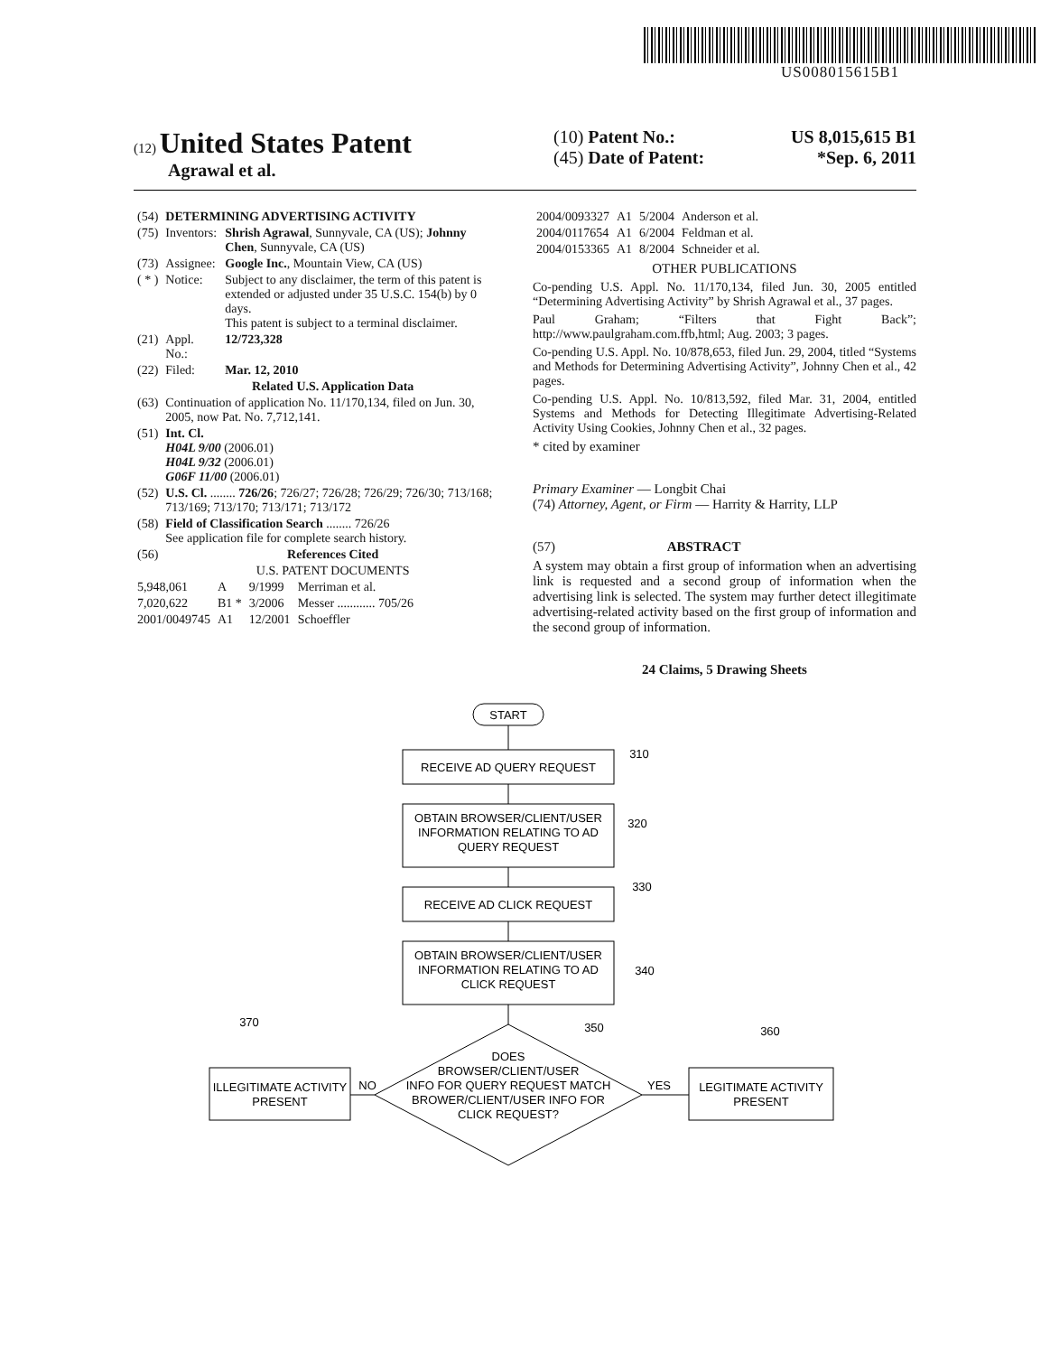US008015615B1
(12) United States Patent
Agrawal et al.
(10) Patent No.: US 8,015,615 B1
(45) Date of Patent: *Sep. 6, 2011
| (54) | DETERMINING ADVERTISING ACTIVITY | |
| (75) | Inventors: | Shrish Agrawal , Sunnyvale, CA (US); Johnny Chen , Sunnyvale, CA (US) |
| (73) | Assignee: | Google Inc. , Mountain View, CA (US) |
| ( * ) | Notice: | Subject to any disclaimer, the term of this patent is extended or adjusted under 35 U.S.C. 154(b) by 0 days. This patent is subject to a terminal disclaimer. |
| (21) | Appl. No.: | 12/723,328 |
| (22) | Filed: | Mar. 12, 2010 |
| | Related U.S. Application Data | |
| (63) | Continuation of application No. 11/170,134, filed on Jun. 30, 2005, now Pat. No. 7,712,141. | |
| (51) | Int. Cl. H04L 9/00 (2006.01) H04L 9/32 (2006.01) G06F 11/00 (2006.01) | |
| (52) | U.S. Cl. ........ 726/26 ; 726/27; 726/28; 726/29; 726/30; 713/168; 713/169; 713/170; 713/171; 713/172 | |
| (58) | Field of Classification Search ........ 726/26 See application file for complete search history. | |
| (56) | References Cited | |
| | U.S. PATENT DOCUMENTS | |
| 5,948,061 | A | 9/1999 | Merriman et al. |
| 7,020,622 | B1 * | 3/2006 | Messer ............ 705/26 |
| 2001/0049745 | A1 | 12/2001 | Schoeffler |
| 2004/0093327 | A1 | 5/2004 | Anderson et al. |
| 2004/0117654 | A1 | 6/2004 | Feldman et al. |
| 2004/0153365 | A1 | 8/2004 | Schneider et al. |
OTHER PUBLICATIONS
Co-pending U.S. Appl. No. 11/170,134, filed Jun. 30, 2005 entitled “Determining Advertising Activity” by Shrish Agrawal et al., 37 pages.
Paul Graham; “Filters that Fight Back”; http://www.paulgraham.com.ffb,html; Aug. 2003; 3 pages.
Co-pending U.S. Appl. No. 10/878,653, filed Jun. 29, 2004, titled “Systems and Methods for Determining Advertising Activity”, Johnny Chen et al., 42 pages.
Co-pending U.S. Appl. No. 10/813,592, filed Mar. 31, 2004, entitled Systems and Methods for Detecting Illegitimate Advertising-Related Activity Using Cookies, Johnny Chen et al., 32 pages.
* cited by examiner
Primary Examiner — Longbit Chai
(74) Attorney, Agent, or Firm — Harrity & Harrity, LLP
(57) ABSTRACT
A system may obtain a first group of information when an advertising link is requested and a second group of information when the advertising link is selected. The system may further detect illegitimate advertising-related activity based on the first group of information and the second group of information.
24 Claims, 5 Drawing Sheets
START
RECEIVE AD QUERY REQUEST
310
OBTAIN BROWSER/CLIENT/USER
INFORMATION RELATING TO AD
QUERY REQUEST
320
RECEIVE AD CLICK REQUEST
330
OBTAIN BROWSER/CLIENT/USER
INFORMATION RELATING TO AD
CLICK REQUEST
340
DOES
BROWSER/CLIENT/USER
INFO FOR QUERY REQUEST MATCH
BROWER/CLIENT/USER INFO FOR
CLICK REQUEST?
350
ILLEGITIMATE ACTIVITY
PRESENT
370
LEGITIMATE ACTIVITY
PRESENT
360
NO
YES